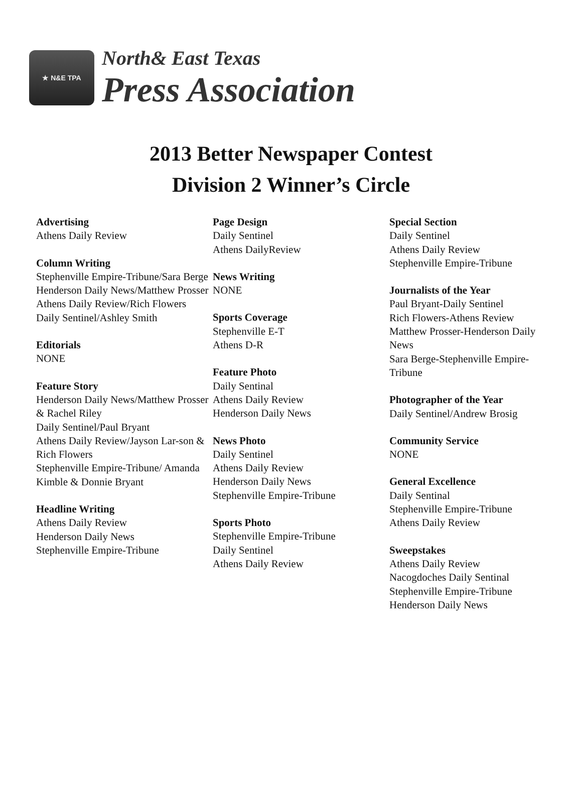★ N&E TPA
North& East Texas
Press Association
2013 Better Newspaper Contest
Division 2 Winner’s Circle
Advertising
Athens Daily Review
Column Writing
Stephenville Empire-Tribune/Sara Berge
Henderson Daily News/Matthew Prosser
Athens Daily Review/Rich Flowers
Daily Sentinel/Ashley Smith
Editorials
NONE
Feature Story
Henderson Daily News/Matthew Prosser & Rachel Riley
Daily Sentinel/Paul Bryant
Athens Daily Review/Jayson Lar-son & Rich Flowers
Stephenville Empire-Tribune/ Amanda Kimble & Donnie Bryant
Headline Writing
Athens Daily Review
Henderson Daily News
Stephenville Empire-Tribune
Page Design
Daily Sentinel
Athens DailyReview
News Writing
NONE
Sports Coverage
Stephenville E-T
Athens D-R
Feature Photo
Daily Sentinal
Athens Daily Review
Henderson Daily News
News Photo
Daily Sentinel
Athens Daily Review
Henderson Daily News
Stephenville Empire-Tribune
Sports Photo
Stephenville Empire-Tribune
Daily Sentinel
Athens Daily Review
Special Section
Daily Sentinel
Athens Daily Review
Stephenville Empire-Tribune
Journalists of the Year
Paul Bryant-Daily Sentinel
Rich Flowers-Athens Review
Matthew Prosser-Henderson Daily News
Sara Berge-Stephenville Empire-Tribune
Photographer of the Year
Daily Sentinel/Andrew Brosig
Community Service
NONE
General Excellence
Daily Sentinal
Stephenville Empire-Tribune
Athens Daily Review
Sweepstakes
Athens Daily Review
Nacogdoches Daily Sentinal
Stephenville Empire-Tribune
Henderson Daily News